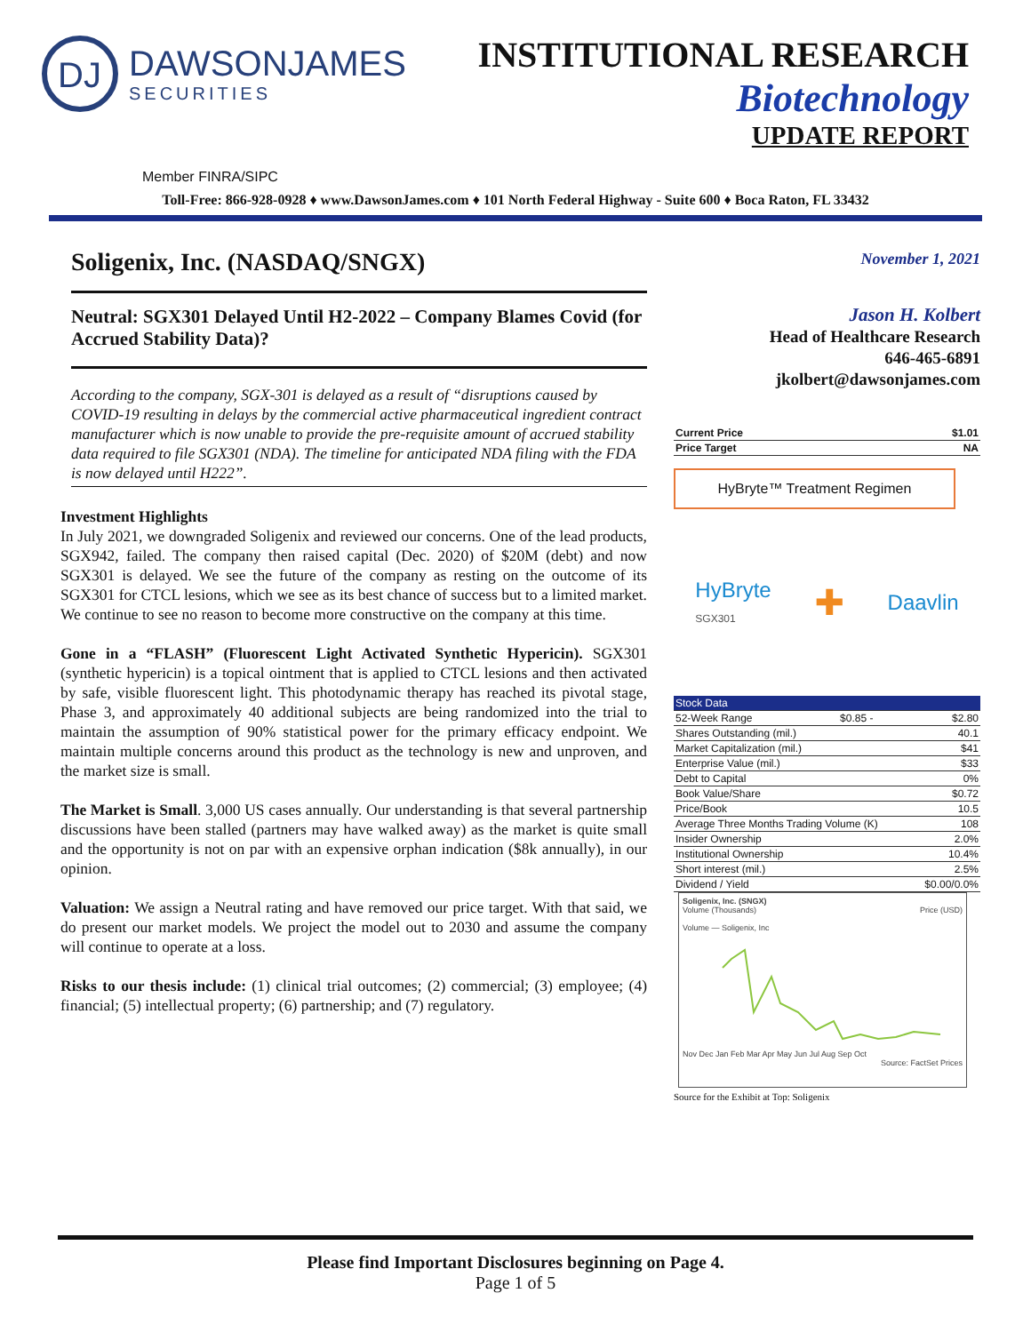DJ
DAWSONJAMES
SECURITIES
INSTITUTIONAL RESEARCH
Biotechnology
UPDATE REPORT
Member FINRA/SIPC
Toll-Free: 866-928-0928 ♦ www.DawsonJames.com ♦ 101 North Federal Highway - Suite 600 ♦ Boca Raton, FL 33432
Soligenix, Inc. (NASDAQ/SNGX)
Neutral: SGX301 Delayed Until H2-2022 – Company Blames Covid (for Accrued Stability Data)?
According to the company, SGX-301 is delayed as a result of “disruptions caused by COVID-19 resulting in delays by the commercial active pharmaceutical ingredient contract manufacturer which is now unable to provide the pre-requisite amount of accrued stability data required to file SGX301 (NDA). The timeline for anticipated NDA filing with the FDA is now delayed until H222”.
Investment Highlights
In July 2021, we downgraded Soligenix and reviewed our concerns. One of the lead products, SGX942, failed. The company then raised capital (Dec. 2020) of $20M (debt) and now SGX301 is delayed. We see the future of the company as resting on the outcome of its SGX301 for CTCL lesions, which we see as its best chance of success but to a limited market. We continue to see no reason to become more constructive on the company at this time.
Gone in a “FLASH” (Fluorescent Light Activated Synthetic Hypericin). SGX301 (synthetic hypericin) is a topical ointment that is applied to CTCL lesions and then activated by safe, visible fluorescent light. This photodynamic therapy has reached its pivotal stage, Phase 3, and approximately 40 additional subjects are being randomized into the trial to maintain the assumption of 90% statistical power for the primary efficacy endpoint. We maintain multiple concerns around this product as the technology is new and unproven, and the market size is small.
The Market is Small. 3,000 US cases annually. Our understanding is that several partnership discussions have been stalled (partners may have walked away) as the market is quite small and the opportunity is not on par with an expensive orphan indication ($8k annually), in our opinion.
Valuation: We assign a Neutral rating and have removed our price target. With that said, we do present our market models. We project the model out to 2030 and assume the company will continue to operate at a loss.
Risks to our thesis include: (1) clinical trial outcomes; (2) commercial; (3) employee; (4) financial; (5) intellectual property; (6) partnership; and (7) regulatory.
November 1, 2021
Jason H. Kolbert
Head of Healthcare Research
646-465-6891
jkolbert@dawsonjames.com
| Current Price | $1.01 |
| Price Target | NA |
HyBryte™ Treatment Regimen
HyBryte
SGX301 ✚ Daavlin
| Stock Data | | |
| 52-Week Range | $0.85 - | $2.80 |
| Shares Outstanding (mil.) | | 40.1 |
| Market Capitalization (mil.) | | $41 |
| Enterprise Value (mil.) | | $33 |
| Debt to Capital | | 0% |
| Book Value/Share | | $0.72 |
| Price/Book | | 10.5 |
| Average Three Months Trading Volume (K) | | 108 |
| Insider Ownership | | 2.0% |
| Institutional Ownership | | 10.4% |
| Short interest (mil.) | | 2.5% |
| Dividend / Yield | | $0.00/0.0% |
Soligenix, Inc. (SNGX)
Volume (Thousands) Price (USD)
Volume — Soligenix, Inc
Nov Dec Jan Feb Mar Apr May Jun Jul Aug Sep Oct
Source: FactSet Prices
Source for the Exhibit at Top: Soligenix
Please find Important Disclosures beginning on Page 4.
Page 1 of 5